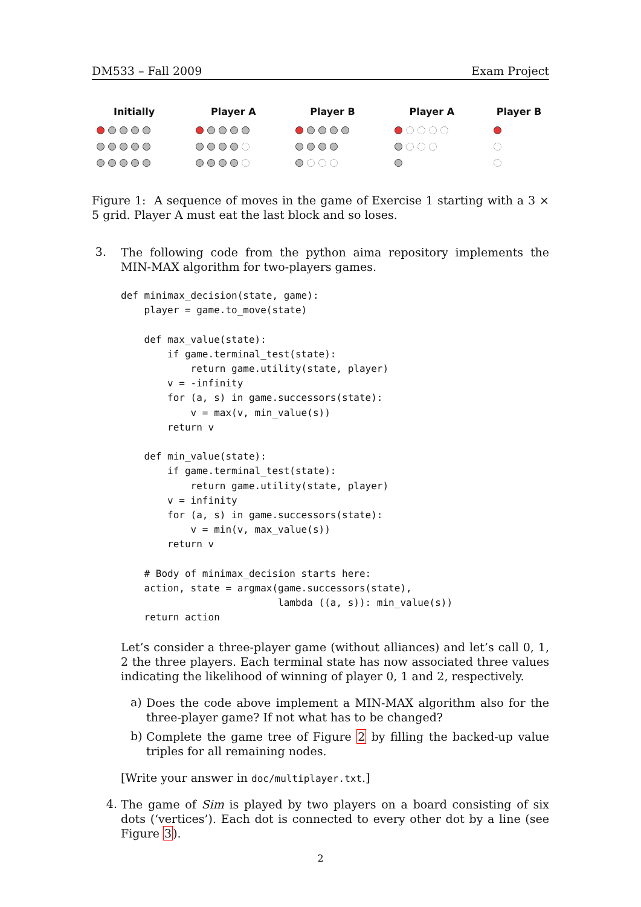DM533 – Fall 2009 Exam Project
Initially Player A Player B Player A Player B
Figure 1: A sequence of moves in the game of Exercise 1 starting with a 3 × 5 grid. Player A must eat the last block and so loses.
3.
The following code from the python aima repository implements the MIN-MAX algorithm for two-players games.
def minimax_decision(state, game):
    player = game.to_move(state)

    def max_value(state):
        if game.terminal_test(state):
            return game.utility(state, player)
        v = -infinity
        for (a, s) in game.successors(state):
            v = max(v, min_value(s))
        return v

    def min_value(state):
        if game.terminal_test(state):
            return game.utility(state, player)
        v = infinity
        for (a, s) in game.successors(state):
            v = min(v, max_value(s))
        return v

    # Body of minimax_decision starts here:
    action, state = argmax(game.successors(state),
                           lambda ((a, s)): min_value(s))
    return action
Let’s consider a three-player game (without alliances) and let’s call 0, 1, 2 the three players. Each terminal state has now associated three values indicating the likelihood of winning of player 0, 1 and 2, respectively.
a)
Does the code above implement a MIN-MAX algorithm also for the three-player game? If not what has to be changed?
b)
Complete the game tree of Figure 2 by filling the backed-up value triples for all remaining nodes.
[Write your answer in doc/multiplayer.txt.]
4.
The game of Sim is played by two players on a board consisting of six dots (‘vertices’). Each dot is connected to every other dot by a line (see Figure 3).
2